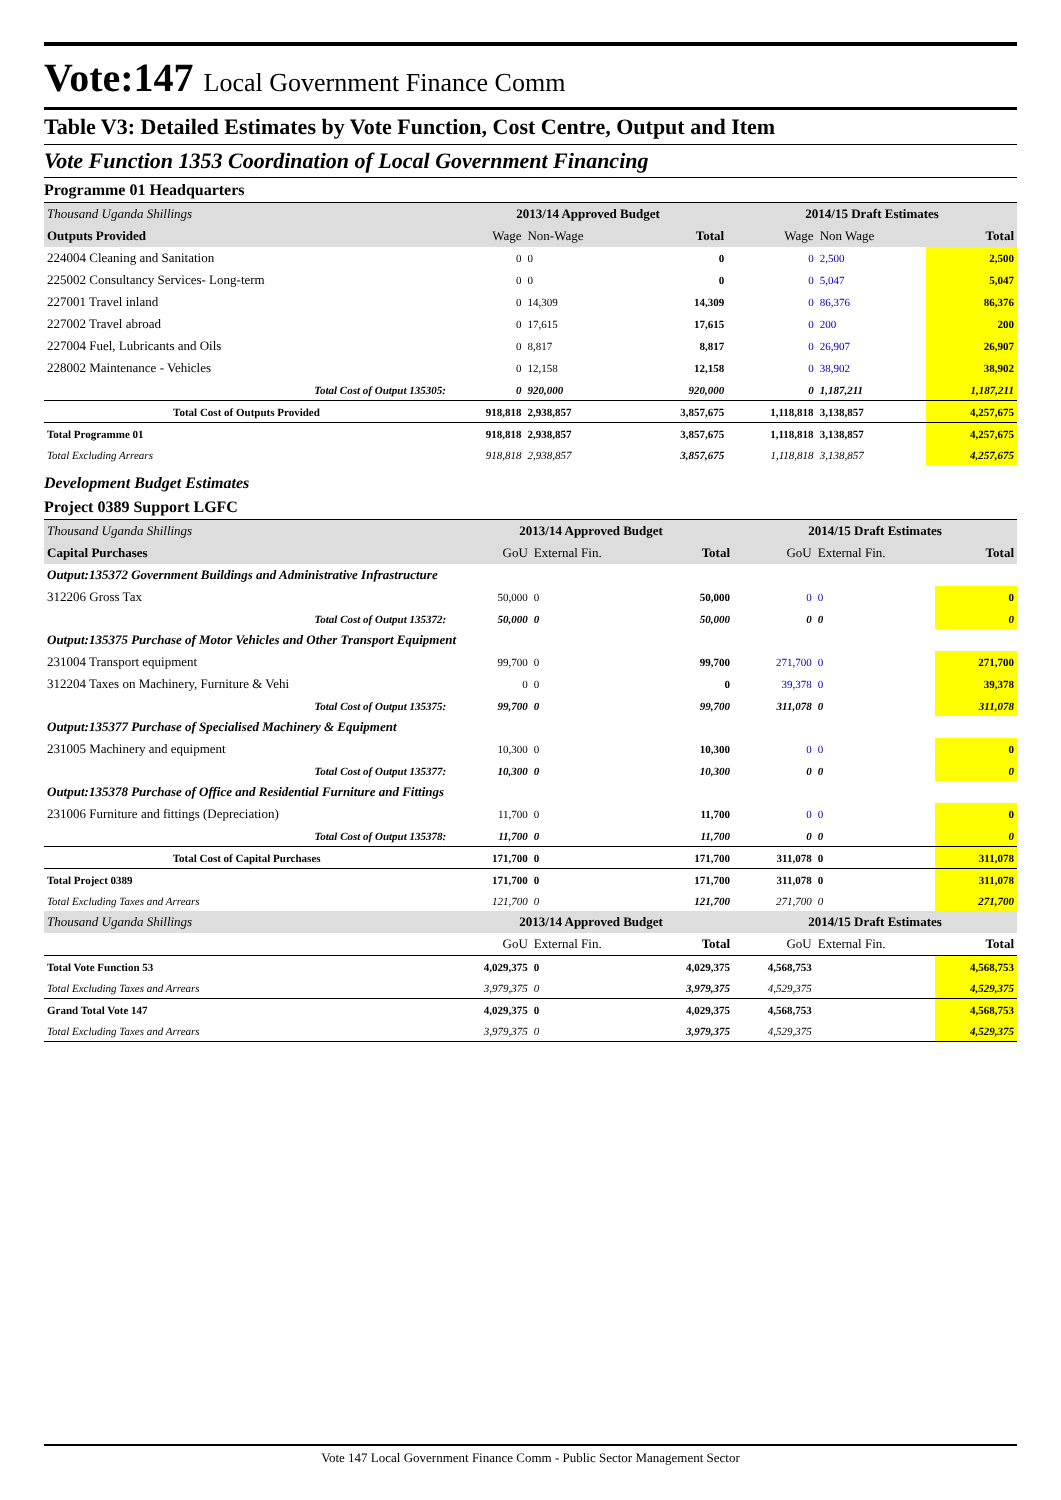Vote:147 Local Government Finance Comm
Table V3: Detailed Estimates by Vote Function, Cost Centre, Output and Item
Vote Function 1353 Coordination of Local Government Financing
Programme 01 Headquarters
| Thousand Uganda Shillings | 2013/14 Approved Budget | | | 2014/15 Draft Estimates | | |
| Outputs Provided | Wage | Non-Wage | Total | Wage | Non Wage | Total |
| 224004 Cleaning and Sanitation | 0 | 0 | 0 | 0 | 2,500 | 2,500 |
| 225002 Consultancy Services- Long-term | 0 | 0 | 0 | 0 | 5,047 | 5,047 |
| 227001 Travel inland | 0 | 14,309 | 14,309 | 0 | 86,376 | 86,376 |
| 227002 Travel abroad | 0 | 17,615 | 17,615 | 0 | 200 | 200 |
| 227004 Fuel, Lubricants and Oils | 0 | 8,817 | 8,817 | 0 | 26,907 | 26,907 |
| 228002 Maintenance - Vehicles | 0 | 12,158 | 12,158 | 0 | 38,902 | 38,902 |
| Total Cost of Output 135305: | 0 | 920,000 | 920,000 | 0 | 1,187,211 | 1,187,211 |
| Total Cost of Outputs Provided | 918,818 | 2,938,857 | 3,857,675 | 1,118,818 | 3,138,857 | 4,257,675 |
| Total Programme 01 | 918,818 | 2,938,857 | 3,857,675 | 1,118,818 | 3,138,857 | 4,257,675 |
| Total Excluding Arrears | 918,818 | 2,938,857 | 3,857,675 | 1,118,818 | 3,138,857 | 4,257,675 |
Development Budget Estimates
Project 0389 Support LGFC
| Thousand Uganda Shillings | 2013/14 Approved Budget | | | 2014/15 Draft Estimates | | |
| Capital Purchases | GoU | External Fin. | Total | GoU | External Fin. | Total |
| Output:135372 Government Buildings and Administrative Infrastructure | | | | | | |
| 312206 Gross Tax | 50,000 | 0 | 50,000 | 0 | 0 | 0 |
| Total Cost of Output 135372: | 50,000 | 0 | 50,000 | 0 | 0 | 0 |
| Output:135375 Purchase of Motor Vehicles and Other Transport Equipment | | | | | | |
| 231004 Transport equipment | 99,700 | 0 | 99,700 | 271,700 | 0 | 271,700 |
| 312204 Taxes on Machinery, Furniture & Vehi | 0 | 0 | 0 | 39,378 | 0 | 39,378 |
| Total Cost of Output 135375: | 99,700 | 0 | 99,700 | 311,078 | 0 | 311,078 |
| Output:135377 Purchase of Specialised Machinery & Equipment | | | | | | |
| 231005 Machinery and equipment | 10,300 | 0 | 10,300 | 0 | 0 | 0 |
| Total Cost of Output 135377: | 10,300 | 0 | 10,300 | 0 | 0 | 0 |
| Output:135378 Purchase of Office and Residential Furniture and Fittings | | | | | | |
| 231006 Furniture and fittings (Depreciation) | 11,700 | 0 | 11,700 | 0 | 0 | 0 |
| Total Cost of Output 135378: | 11,700 | 0 | 11,700 | 0 | 0 | 0 |
| Total Cost of Capital Purchases | 171,700 | 0 | 171,700 | 311,078 | 0 | 311,078 |
| Total Project 0389 | 171,700 | 0 | 171,700 | 311,078 | 0 | 311,078 |
| Total Excluding Taxes and Arrears | 121,700 | 0 | 121,700 | 271,700 | 0 | 271,700 |
| Thousand Uganda Shillings | 2013/14 Approved Budget | | | 2014/15 Draft Estimates | | |
| | GoU | External Fin. | Total | GoU | External Fin. | Total |
| Total Vote Function 53 | 4,029,375 | 0 | 4,029,375 | 4,568,753 | | 4,568,753 |
| Total Excluding Taxes and Arrears | 3,979,375 | 0 | 3,979,375 | 4,529,375 | | 4,529,375 |
| Grand Total Vote 147 | 4,029,375 | 0 | 4,029,375 | 4,568,753 | | 4,568,753 |
| Total Excluding Taxes and Arrears | 3,979,375 | 0 | 3,979,375 | 4,529,375 | | 4,529,375 |
Vote 147 Local Government Finance Comm - Public Sector Management Sector